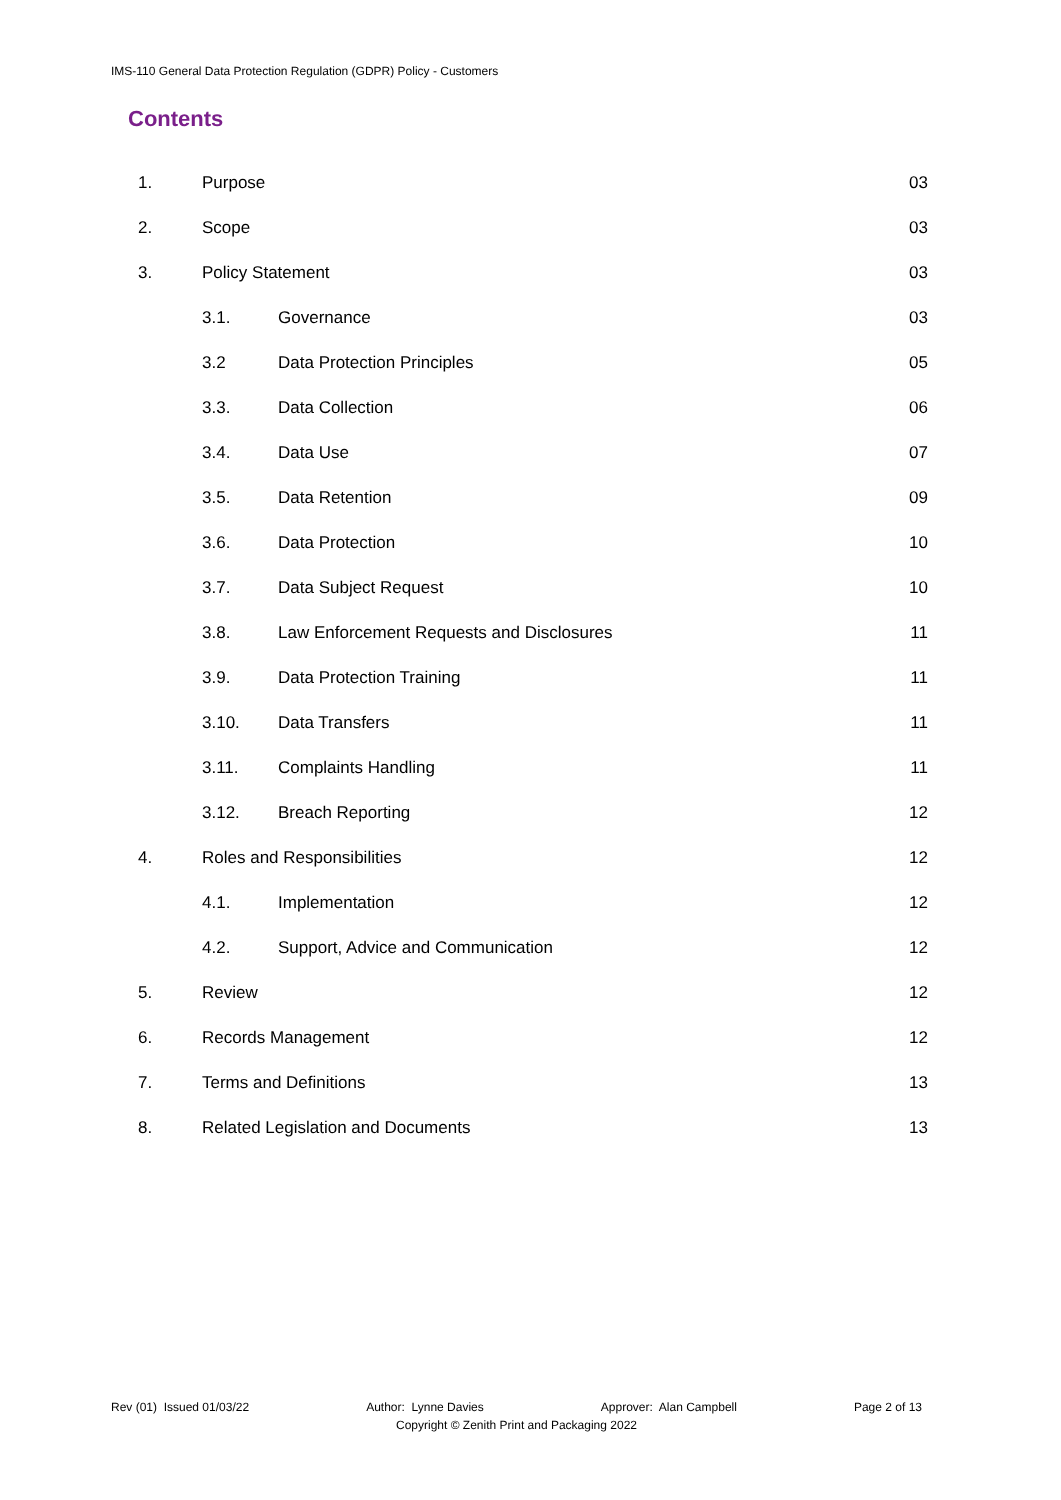IMS-110 General Data Protection Regulation (GDPR) Policy - Customers
Contents
| 1. | Purpose | | 03 |
| 2. | Scope | | 03 |
| 3. | Policy Statement | | 03 |
| | 3.1. | Governance | 03 |
| | 3.2 | Data Protection Principles | 05 |
| | 3.3. | Data Collection | 06 |
| | 3.4. | Data Use | 07 |
| | 3.5. | Data Retention | 09 |
| | 3.6. | Data Protection | 10 |
| | 3.7. | Data Subject Request | 10 |
| | 3.8. | Law Enforcement Requests and Disclosures | 11 |
| | 3.9. | Data Protection Training | 11 |
| | 3.10. | Data Transfers | 11 |
| | 3.11. | Complaints Handling | 11 |
| | 3.12. | Breach Reporting | 12 |
| 4. | Roles and Responsibilities | | 12 |
| | 4.1. | Implementation | 12 |
| | 4.2. | Support, Advice and Communication | 12 |
| 5. | Review | | 12 |
| 6. | Records Management | | 12 |
| 7. | Terms and Definitions | | 13 |
| 8. | Related Legislation and Documents | | 13 |
Rev (01) Issued 01/03/22 Author: Lynne Davies Approver: Alan Campbell Page 2 of 13
Copyright © Zenith Print and Packaging 2022